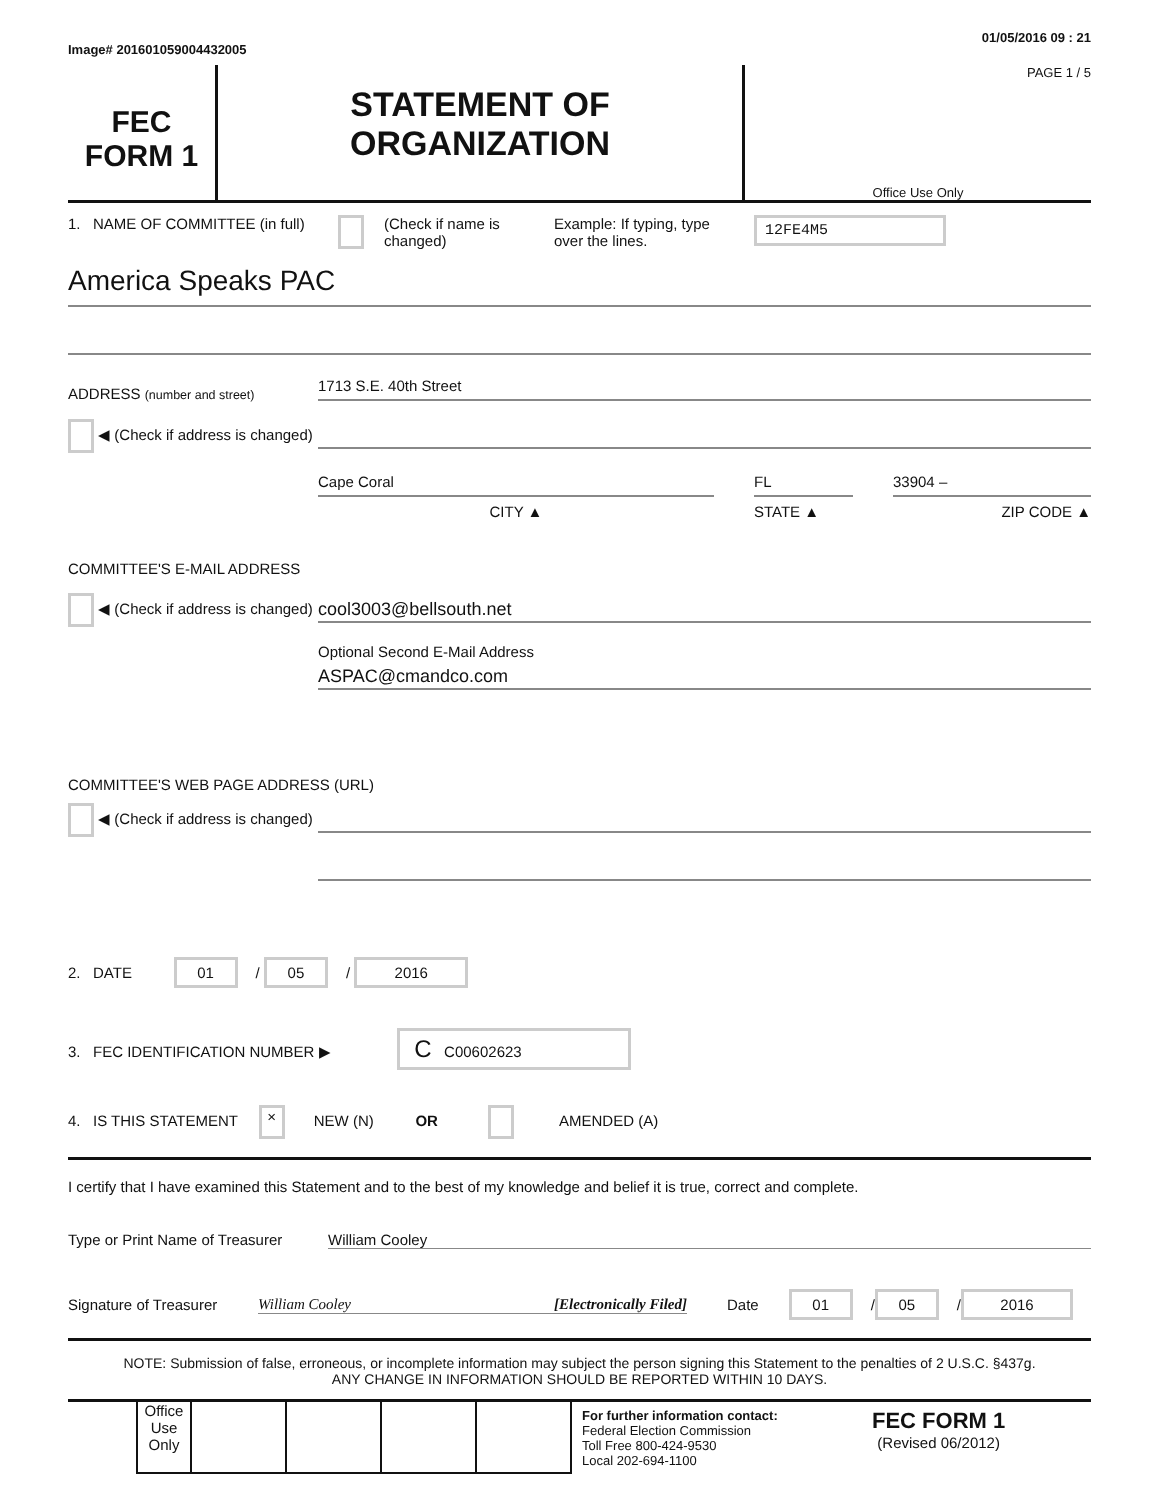Image# 201601059004432005 01/05/2016 09 : 21
FEC
FORM 1
STATEMENT OF
ORGANIZATION
PAGE 1 / 5
Office Use Only
1. NAME OF COMMITTEE (in full)
(Check if name is changed)
Example: If typing, type over the lines.
12FE4M5
America Speaks PAC
ADDRESS (number and street)
◀ (Check if address is changed)
1713 S.E. 40th Street
Cape Coral
CITY ▲
FL
STATE ▲
33904 –
ZIP CODE ▲
COMMITTEE'S E-MAIL ADDRESS
◀ (Check if address is changed)
cool3003@bellsouth.net
Optional Second E-Mail Address
ASPAC@cmandco.com
COMMITTEE'S WEB PAGE ADDRESS (URL)
◀ (Check if address is changed)
2. DATE 01 / 05 / 2016
3. FEC IDENTIFICATION NUMBER ▶ C C00602623
4. IS THIS STATEMENT × NEW (N) OR AMENDED (A)
I certify that I have examined this Statement and to the best of my knowledge and belief it is true, correct and complete.
Type or Print Name of Treasurer
William Cooley
Signature of Treasurer
William Cooley [Electronically Filed] Date
01 / 05 / 2016
NOTE: Submission of false, erroneous, or incomplete information may subject the person signing this Statement to the penalties of 2 U.S.C. §437g.
ANY CHANGE IN INFORMATION SHOULD BE REPORTED WITHIN 10 DAYS.
Office Use Only
For further information contact:
Federal Election Commission
Toll Free 800-424-9530
Local 202-694-1100
FEC FORM 1
(Revised 06/2012)